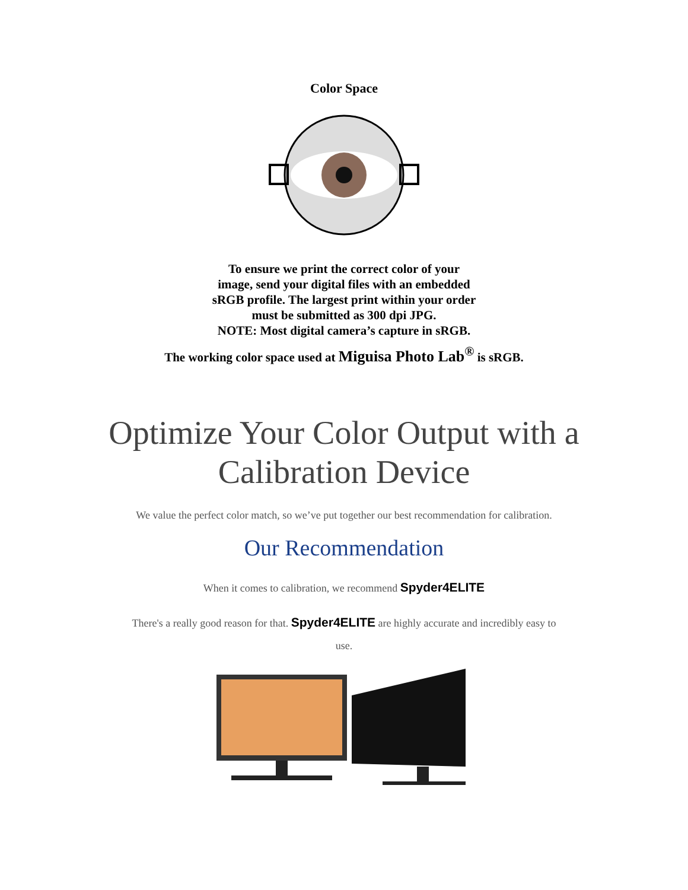Color Space
To ensure we print the correct color of your
image, send your digital files with an embedded
sRGB profile. The largest print within your order
must be submitted as 300 dpi JPG.
NOTE: Most digital camera’s capture in sRGB.
The working color space used at Miguisa Photo Lab<sup>®</sup> is sRGB.
Optimize Your Color Output with a
Calibration Device
We value the perfect color match, so we’ve put together our best recommendation for calibration.
Our Recommendation
When it comes to calibration, we recommend Spyder4ELITE
There's a really good reason for that. Spyder4ELITE are highly accurate and incredibly easy to
use.